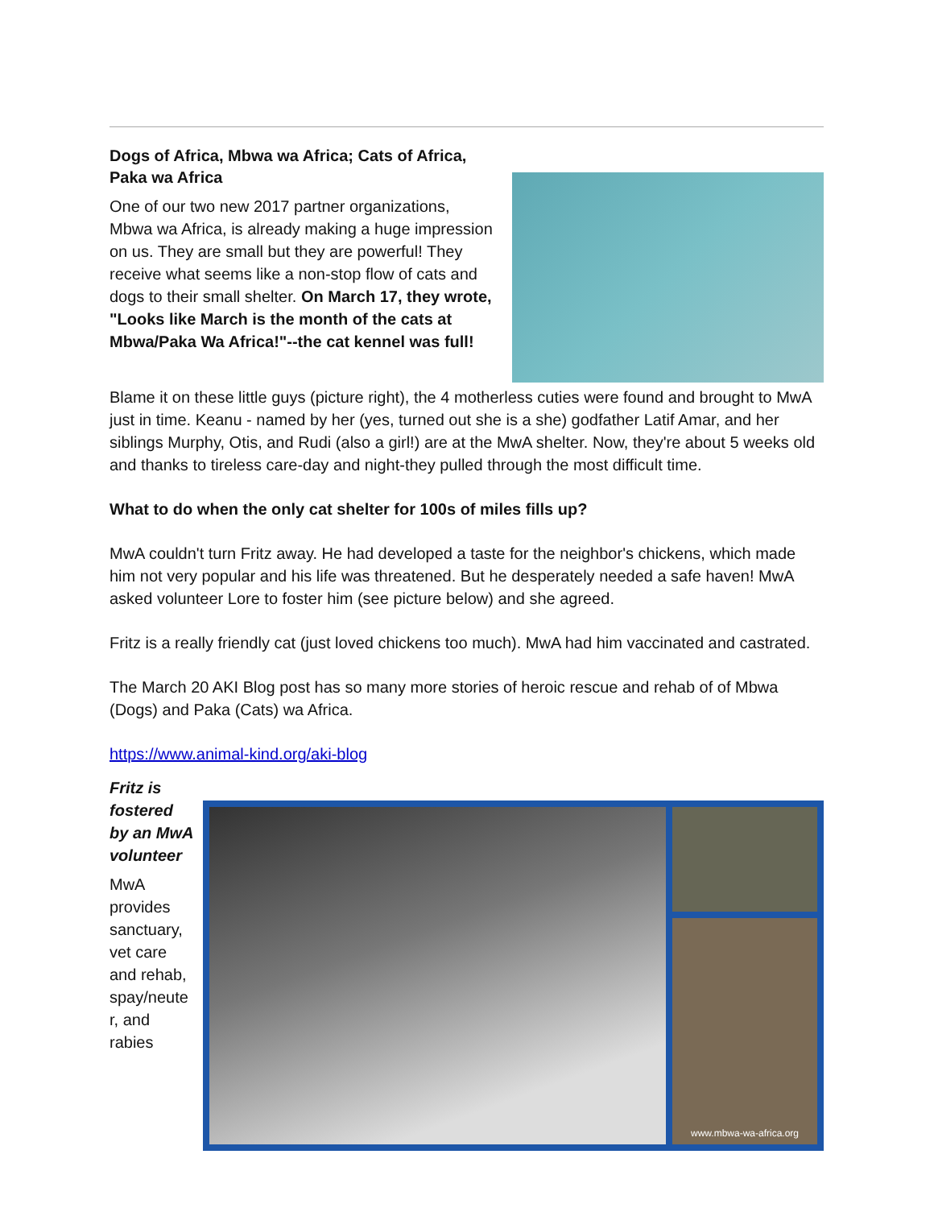Dogs of Africa, Mbwa wa Africa; Cats of Africa, Paka wa Africa
One of our two new 2017 partner organizations, Mbwa wa Africa, is already making a huge impression on us. They are small but they are powerful! They receive what seems like a non-stop flow of cats and dogs to their small shelter. On March 17, they wrote, "Looks like March is the month of the cats at Mbwa/Paka Wa Africa!"--the cat kennel was full!
Blame it on these little guys (picture right), the 4 motherless cuties were found and brought to MwA just in time. Keanu - named by her (yes, turned out she is a she) godfather Latif Amar, and her siblings Murphy, Otis, and Rudi (also a girl!) are at the MwA shelter. Now, they're about 5 weeks old and thanks to tireless care-day and night-they pulled through the most difficult time.
What to do when the only cat shelter for 100s of miles fills up?
MwA couldn't turn Fritz away. He had developed a taste for the neighbor's chickens, which made him not very popular and his life was threatened. But he desperately needed a safe haven! MwA asked volunteer Lore to foster him (see picture below) and she agreed.
Fritz is a really friendly cat (just loved chickens too much). MwA had him vaccinated and castrated.
The March 20 AKI Blog post has so many more stories of heroic rescue and rehab of of Mbwa (Dogs) and Paka (Cats) wa Africa.
https://www.animal-kind.org/aki-blog
Fritz is fostered by an MwA volunteer
MwA provides sanctuary, vet care and rehab, spay/neute r, and rabies
www.mbwa-wa-africa.org